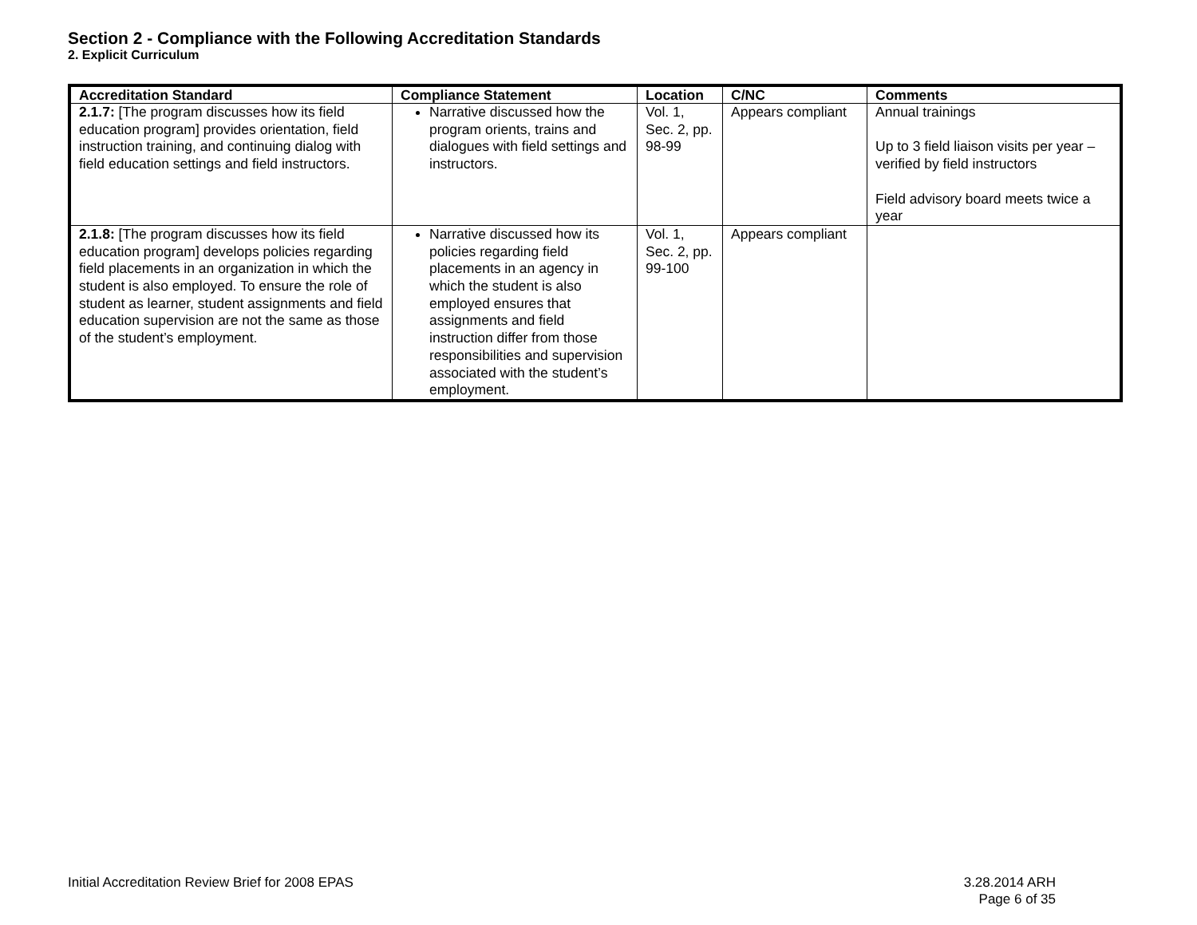Section 2 - Compliance with the Following Accreditation Standards
2. Explicit Curriculum
| Accreditation Standard | Compliance Statement | Location | C/NC | Comments |
| --- | --- | --- | --- | --- |
| 2.1.7: [The program discusses how its field education program] provides orientation, field instruction training, and continuing dialog with field education settings and field instructors. | Narrative discussed how the program orients, trains and dialogues with field settings and instructors. | Vol. 1, Sec. 2, pp. 98-99 | Appears compliant | Annual trainings Up to 3 field liaison visits per year – verified by field instructors Field advisory board meets twice a year |
| 2.1.8: [The program discusses how its field education program] develops policies regarding field placements in an organization in which the student is also employed. To ensure the role of student as learner, student assignments and field education supervision are not the same as those of the student’s employment. | Narrative discussed how its policies regarding field placements in an agency in which the student is also employed ensures that assignments and field instruction differ from those responsibilities and supervision associated with the student’s employment. | Vol. 1, Sec. 2, pp. 99-100 | Appears compliant | |
3.28.2014 ARH
Page 6 of 35 Initial Accreditation Review Brief for 2008 EPAS